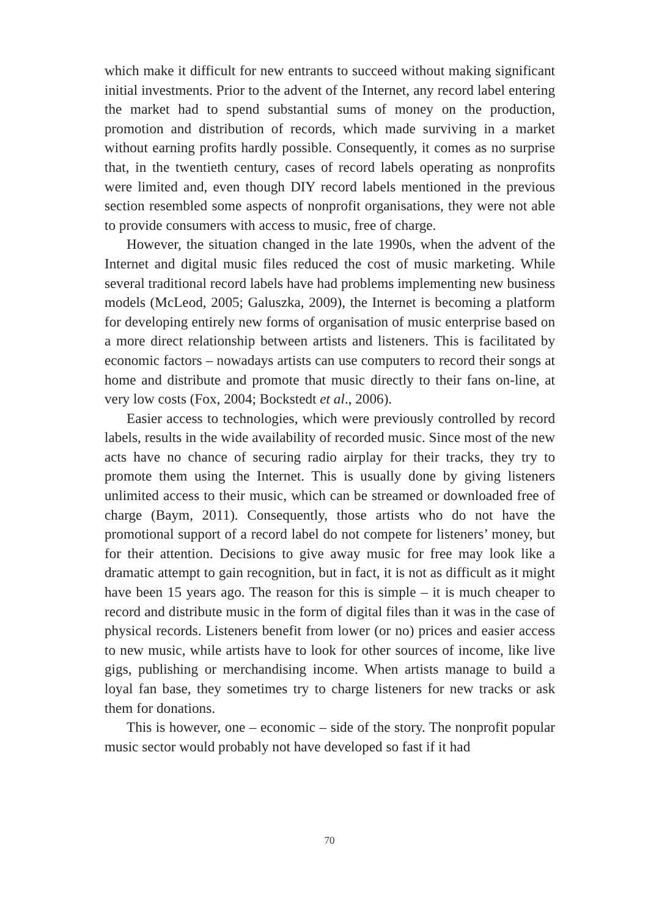which make it difficult for new entrants to succeed without making significant initial investments. Prior to the advent of the Internet, any record label entering the market had to spend substantial sums of money on the production, promotion and distribution of records, which made surviving in a market without earning profits hardly possible. Consequently, it comes as no surprise that, in the twentieth century, cases of record labels operating as nonprofits were limited and, even though DIY record labels mentioned in the previous section resembled some aspects of nonprofit organisations, they were not able to provide consumers with access to music, free of charge.
However, the situation changed in the late 1990s, when the advent of the Internet and digital music files reduced the cost of music marketing. While several traditional record labels have had problems implementing new business models (McLeod, 2005; Galuszka, 2009), the Internet is becoming a platform for developing entirely new forms of organisation of music enterprise based on a more direct relationship between artists and listeners. This is facilitated by economic factors – nowadays artists can use computers to record their songs at home and distribute and promote that music directly to their fans on-line, at very low costs (Fox, 2004; Bockstedt et al., 2006).
Easier access to technologies, which were previously controlled by record labels, results in the wide availability of recorded music. Since most of the new acts have no chance of securing radio airplay for their tracks, they try to promote them using the Internet. This is usually done by giving listeners unlimited access to their music, which can be streamed or downloaded free of charge (Baym, 2011). Consequently, those artists who do not have the promotional support of a record label do not compete for listeners’ money, but for their attention. Decisions to give away music for free may look like a dramatic attempt to gain recognition, but in fact, it is not as difficult as it might have been 15 years ago. The reason for this is simple – it is much cheaper to record and distribute music in the form of digital files than it was in the case of physical records. Listeners benefit from lower (or no) prices and easier access to new music, while artists have to look for other sources of income, like live gigs, publishing or merchandising income. When artists manage to build a loyal fan base, they sometimes try to charge listeners for new tracks or ask them for donations.
This is however, one – economic – side of the story. The nonprofit popular music sector would probably not have developed so fast if it had
70